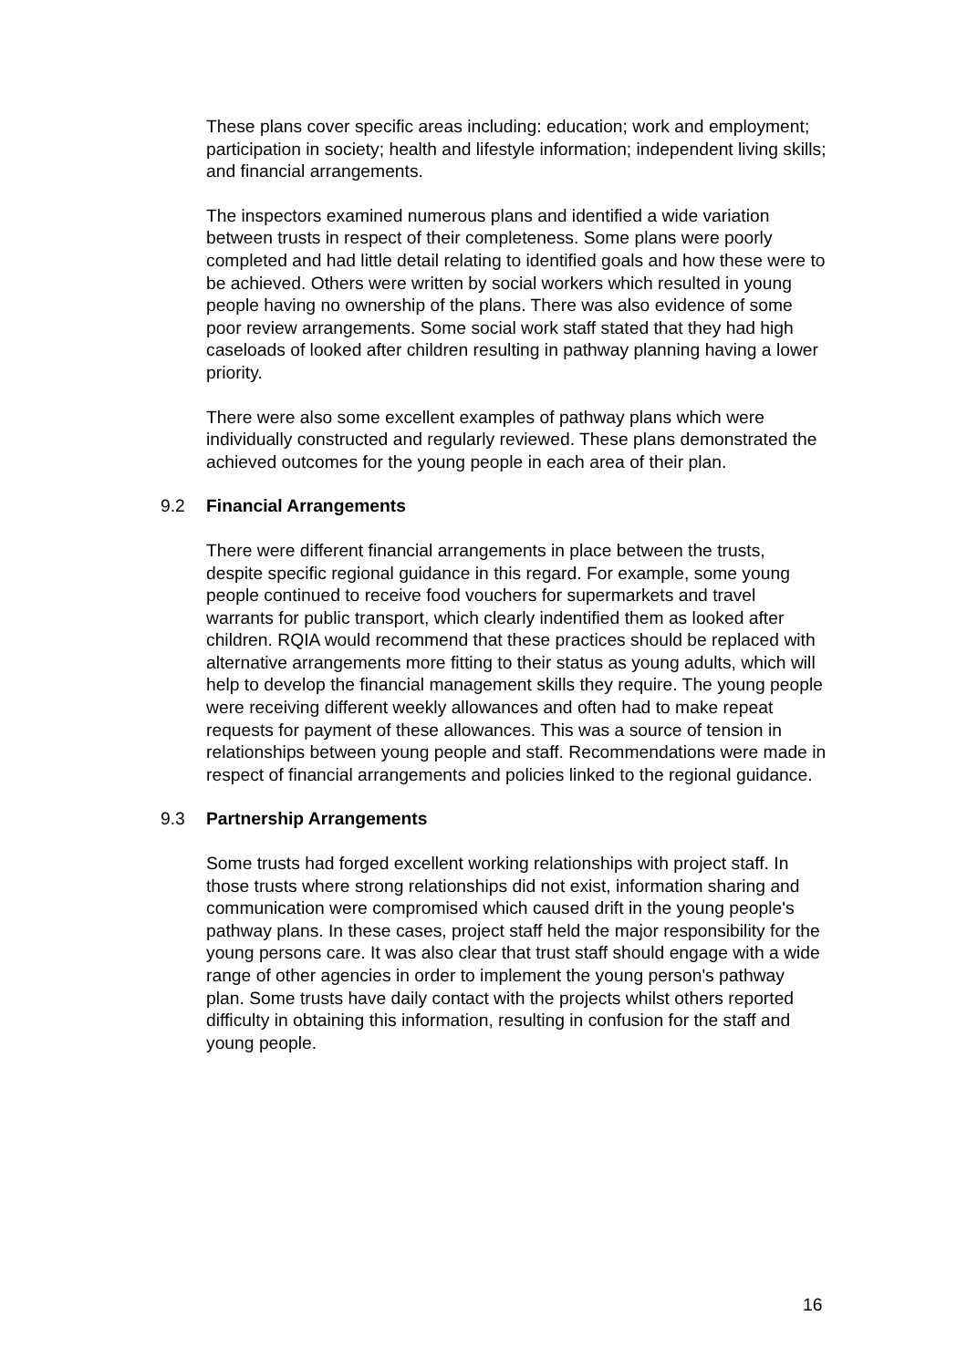These plans cover specific areas including: education; work and employment; participation in society; health and lifestyle information; independent living skills; and financial arrangements.
The inspectors examined numerous plans and identified a wide variation between trusts in respect of their completeness. Some plans were poorly completed and had little detail relating to identified goals and how these were to be achieved. Others were written by social workers which resulted in young people having no ownership of the plans. There was also evidence of some poor review arrangements. Some social work staff stated that they had high caseloads of looked after children resulting in pathway planning having a lower priority.
There were also some excellent examples of pathway plans which were individually constructed and regularly reviewed. These plans demonstrated the achieved outcomes for the young people in each area of their plan.
9.2 Financial Arrangements
There were different financial arrangements in place between the trusts, despite specific regional guidance in this regard. For example, some young people continued to receive food vouchers for supermarkets and travel warrants for public transport, which clearly indentified them as looked after children. RQIA would recommend that these practices should be replaced with alternative arrangements more fitting to their status as young adults, which will help to develop the financial management skills they require. The young people were receiving different weekly allowances and often had to make repeat requests for payment of these allowances. This was a source of tension in relationships between young people and staff. Recommendations were made in respect of financial arrangements and policies linked to the regional guidance.
9.3 Partnership Arrangements
Some trusts had forged excellent working relationships with project staff. In those trusts where strong relationships did not exist, information sharing and communication were compromised which caused drift in the young people's pathway plans. In these cases, project staff held the major responsibility for the young persons care. It was also clear that trust staff should engage with a wide range of other agencies in order to implement the young person's pathway plan. Some trusts have daily contact with the projects whilst others reported difficulty in obtaining this information, resulting in confusion for the staff and young people.
16